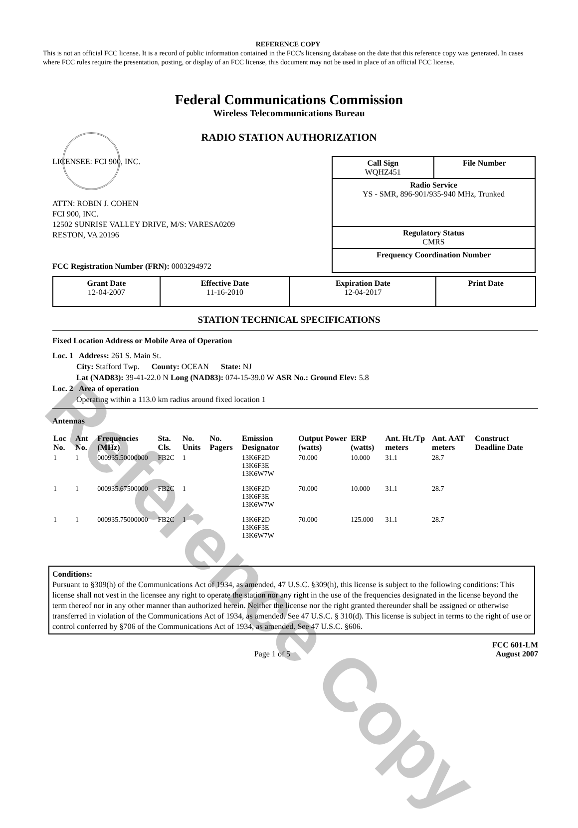Reference Copy
REFERENCE COPY
This is not an official FCC license. It is a record of public information contained in the FCC's licensing database on the date that this reference copy was generated. In cases where FCC rules require the presentation, posting, or display of an FCC license, this document may not be used in place of an official FCC license.
Federal Communications Commission
Wireless Telecommunications Bureau
RADIO STATION AUTHORIZATION
LICENSEE: FCI 900, INC.
ATTN: ROBIN J. COHEN
FCI 900, INC.
12502 SUNRISE VALLEY DRIVE, M/S: VARESA0209
RESTON, VA 20196
FCC Registration Number (FRN): 0003294972
Call Sign
WQHZ451 File Number
Radio Service
YS - SMR, 896-901/935-940 MHz, Trunked
Regulatory Status
CMRS
Frequency Coordination Number
| Grant Date 12-04-2007 | Effective Date 11-16-2010 | Expiration Date 12-04-2017 | Print Date |
STATION TECHNICAL SPECIFICATIONS
Fixed Location Address or Mobile Area of Operation
Loc. 1 Address: 261 S. Main St.
City: Stafford Twp. County: OCEAN State: NJ
Lat (NAD83): 39-41-22.0 N Long (NAD83): 074-15-39.0 W ASR No.: Ground Elev: 5.8
Loc. 2 Area of operation
Operating within a 113.0 km radius around fixed location 1
Antennas
| Loc No. | Ant No. | Frequencies (MHz) | Sta. Cls. | No. Units | No. Pagers | Emission Designator | Output Power (watts) | ERP (watts) | Ant. Ht./Tp meters | Ant. AAT meters | Construct Deadline Date |
| --- | --- | --- | --- | --- | --- | --- | --- | --- | --- | --- | --- |
| 1 | 1 | 000935.50000000 | FB2C | 1 | | 13K6F2D 13K6F3E 13K6W7W | 70.000 | 10.000 | 31.1 | 28.7 | |
| 1 | 1 | 000935.67500000 | FB2C | 1 | | 13K6F2D 13K6F3E 13K6W7W | 70.000 | 10.000 | 31.1 | 28.7 | |
| 1 | 1 | 000935.75000000 | FB2C | 1 | | 13K6F2D 13K6F3E 13K6W7W | 70.000 | 125.000 | 31.1 | 28.7 | |
Conditions:
Pursuant to §309(h) of the Communications Act of 1934, as amended, 47 U.S.C. §309(h), this license is subject to the following conditions: This license shall not vest in the licensee any right to operate the station nor any right in the use of the frequencies designated in the license beyond the term thereof nor in any other manner than authorized herein. Neither the license nor the right granted thereunder shall be assigned or otherwise transferred in violation of the Communications Act of 1934, as amended. See 47 U.S.C. § 310(d). This license is subject in terms to the right of use or control conferred by §706 of the Communications Act of 1934, as amended. See 47 U.S.C. §606.
Page 1 of 5 FCC 601-LM
August 2007